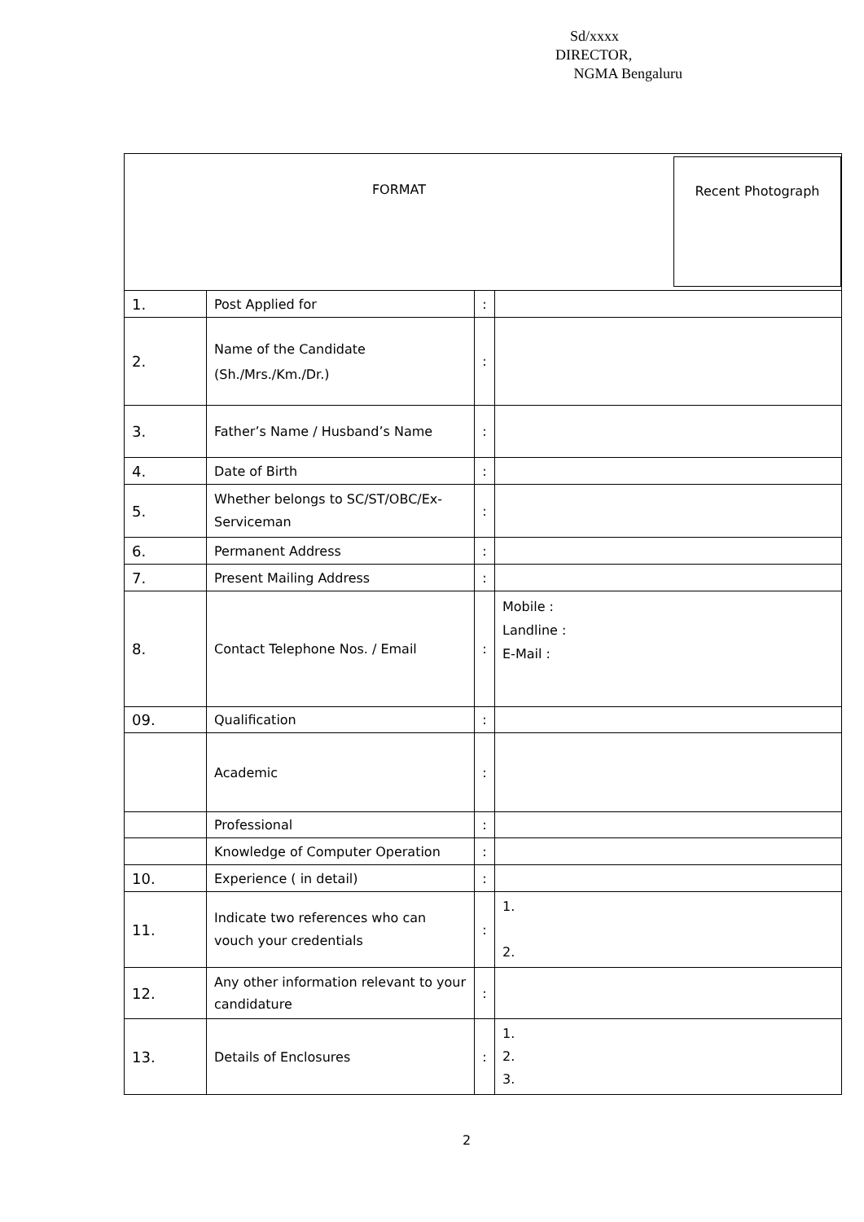Sd/xxxx
DIRECTOR,
NGMA Bengaluru
| FORMAT Recent Photograph | | | |
| 1. | Post Applied for | : | |
| 2. | Name of the Candidate (Sh./Mrs./Km./Dr.) | : | |
| 3. | Father’s Name / Husband’s Name | : | |
| 4. | Date of Birth | : | |
| 5. | Whether belongs to SC/ST/OBC/Ex-Serviceman | : | |
| 6. | Permanent Address | : | |
| 7. | Present Mailing Address | : | |
| 8. | Contact Telephone Nos. / Email | : | Mobile : Landline : E-Mail : |
| 09. | Qualification | : | |
| | Academic | : | |
| | Professional | : | |
| | Knowledge of Computer Operation | : | |
| 10. | Experience ( in detail) | : | |
| 11. | Indicate two references who can vouch your credentials | : | 1. 2. |
| 12. | Any other information relevant to your candidature | : | |
| 13. | Details of Enclosures | : | 1. 2. 3. |
2